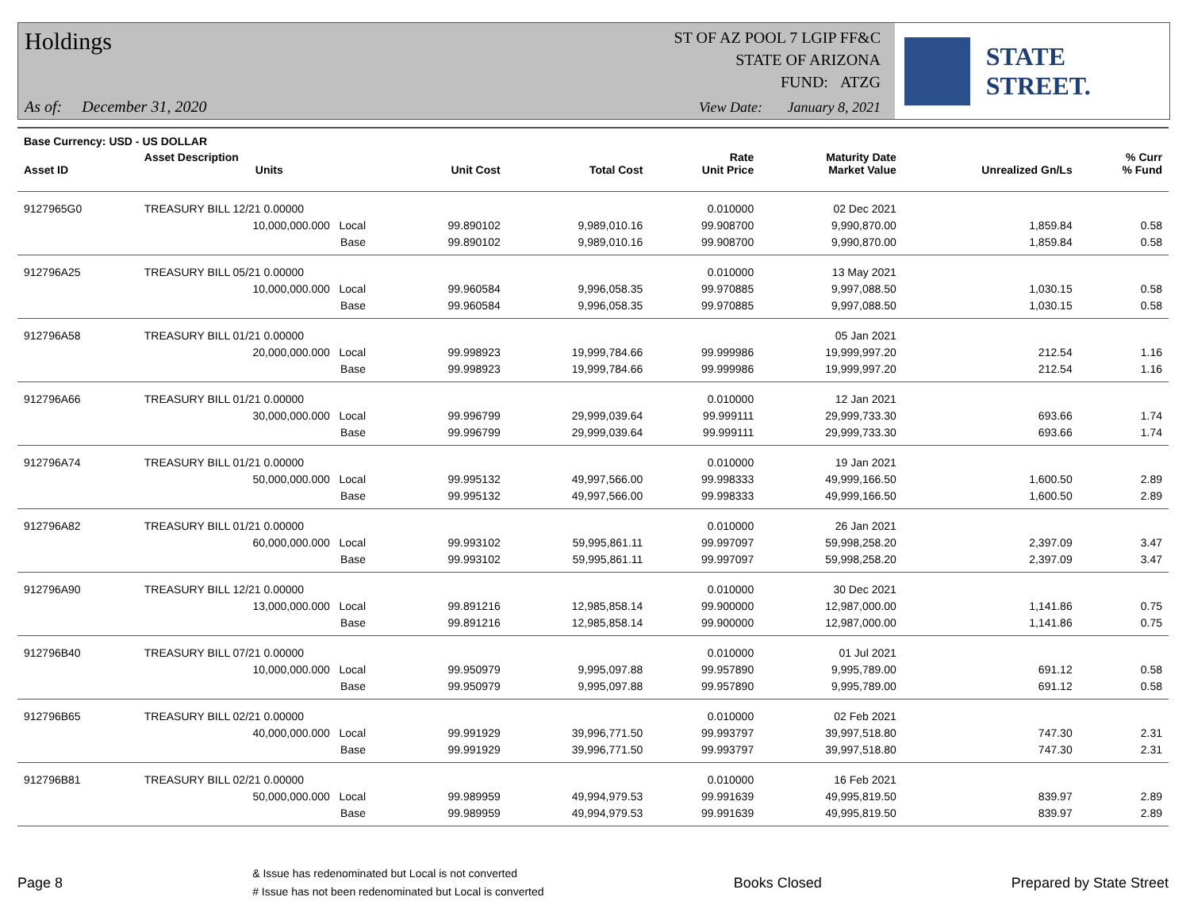Holdings
ST OF AZ POOL 7 LGIP FF&C
STATE OF ARIZONA
FUND: ATZG
As of: December 31, 2020
View Date: January 8, 2021
STATE STREET.
| Base Currency: USD - US DOLLAR | | | | | | | | |
| --- | --- | --- | --- | --- | --- | --- | --- | --- |
| Asset ID | Asset Description Units | | Unit Cost | Total Cost | Rate Unit Price | Maturity Date Market Value | Unrealized Gn/Ls | % Curr % Fund |
| 9127965G0 | TREASURY BILL 12/21 0.00000 | | | | 0.010000 | 02 Dec 2021 | | |
| | 10,000,000.000 Local | | 99.890102 | 9,989,010.16 | 99.908700 | 9,990,870.00 | 1,859.84 | 0.58 |
| | Base | | 99.890102 | 9,989,010.16 | 99.908700 | 9,990,870.00 | 1,859.84 | 0.58 |
| 912796A25 | TREASURY BILL 05/21 0.00000 | | | | 0.010000 | 13 May 2021 | | |
| | 10,000,000.000 Local | | 99.960584 | 9,996,058.35 | 99.970885 | 9,997,088.50 | 1,030.15 | 0.58 |
| | Base | | 99.960584 | 9,996,058.35 | 99.970885 | 9,997,088.50 | 1,030.15 | 0.58 |
| 912796A58 | TREASURY BILL 01/21 0.00000 | | | | | 05 Jan 2021 | | |
| | 20,000,000.000 Local | | 99.998923 | 19,999,784.66 | 99.999986 | 19,999,997.20 | 212.54 | 1.16 |
| | Base | | 99.998923 | 19,999,784.66 | 99.999986 | 19,999,997.20 | 212.54 | 1.16 |
| 912796A66 | TREASURY BILL 01/21 0.00000 | | | | 0.010000 | 12 Jan 2021 | | |
| | 30,000,000.000 Local | | 99.996799 | 29,999,039.64 | 99.999111 | 29,999,733.30 | 693.66 | 1.74 |
| | Base | | 99.996799 | 29,999,039.64 | 99.999111 | 29,999,733.30 | 693.66 | 1.74 |
| 912796A74 | TREASURY BILL 01/21 0.00000 | | | | 0.010000 | 19 Jan 2021 | | |
| | 50,000,000.000 Local | | 99.995132 | 49,997,566.00 | 99.998333 | 49,999,166.50 | 1,600.50 | 2.89 |
| | Base | | 99.995132 | 49,997,566.00 | 99.998333 | 49,999,166.50 | 1,600.50 | 2.89 |
| 912796A82 | TREASURY BILL 01/21 0.00000 | | | | 0.010000 | 26 Jan 2021 | | |
| | 60,000,000.000 Local | | 99.993102 | 59,995,861.11 | 99.997097 | 59,998,258.20 | 2,397.09 | 3.47 |
| | Base | | 99.993102 | 59,995,861.11 | 99.997097 | 59,998,258.20 | 2,397.09 | 3.47 |
| 912796A90 | TREASURY BILL 12/21 0.00000 | | | | 0.010000 | 30 Dec 2021 | | |
| | 13,000,000.000 Local | | 99.891216 | 12,985,858.14 | 99.900000 | 12,987,000.00 | 1,141.86 | 0.75 |
| | Base | | 99.891216 | 12,985,858.14 | 99.900000 | 12,987,000.00 | 1,141.86 | 0.75 |
| 912796B40 | TREASURY BILL 07/21 0.00000 | | | | 0.010000 | 01 Jul 2021 | | |
| | 10,000,000.000 Local | | 99.950979 | 9,995,097.88 | 99.957890 | 9,995,789.00 | 691.12 | 0.58 |
| | Base | | 99.950979 | 9,995,097.88 | 99.957890 | 9,995,789.00 | 691.12 | 0.58 |
| 912796B65 | TREASURY BILL 02/21 0.00000 | | | | 0.010000 | 02 Feb 2021 | | |
| | 40,000,000.000 Local | | 99.991929 | 39,996,771.50 | 99.993797 | 39,997,518.80 | 747.30 | 2.31 |
| | Base | | 99.991929 | 39,996,771.50 | 99.993797 | 39,997,518.80 | 747.30 | 2.31 |
| 912796B81 | TREASURY BILL 02/21 0.00000 | | | | 0.010000 | 16 Feb 2021 | | |
| | 50,000,000.000 Local | | 99.989959 | 49,994,979.53 | 99.991639 | 49,995,819.50 | 839.97 | 2.89 |
| | Base | | 99.989959 | 49,994,979.53 | 99.991639 | 49,995,819.50 | 839.97 | 2.89 |
Page 8
& Issue has redenominated but Local is not converted
# Issue has not been redenominated but Local is converted
Books Closed Prepared by State Street